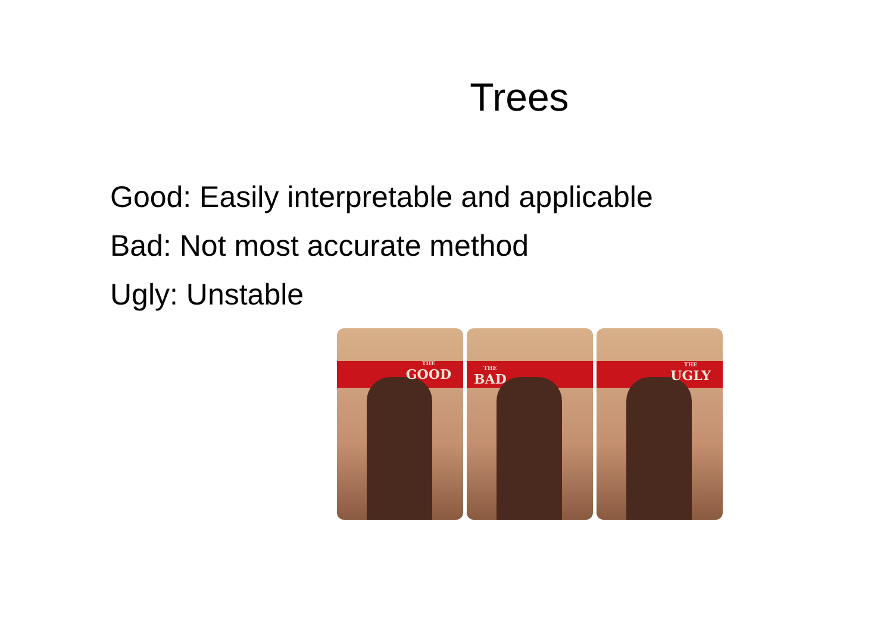Trees
Good: Easily interpretable and applicable
Bad: Not most accurate method
Ugly: Unstable
THE
GOOD
THE
BAD
THE
UGLY